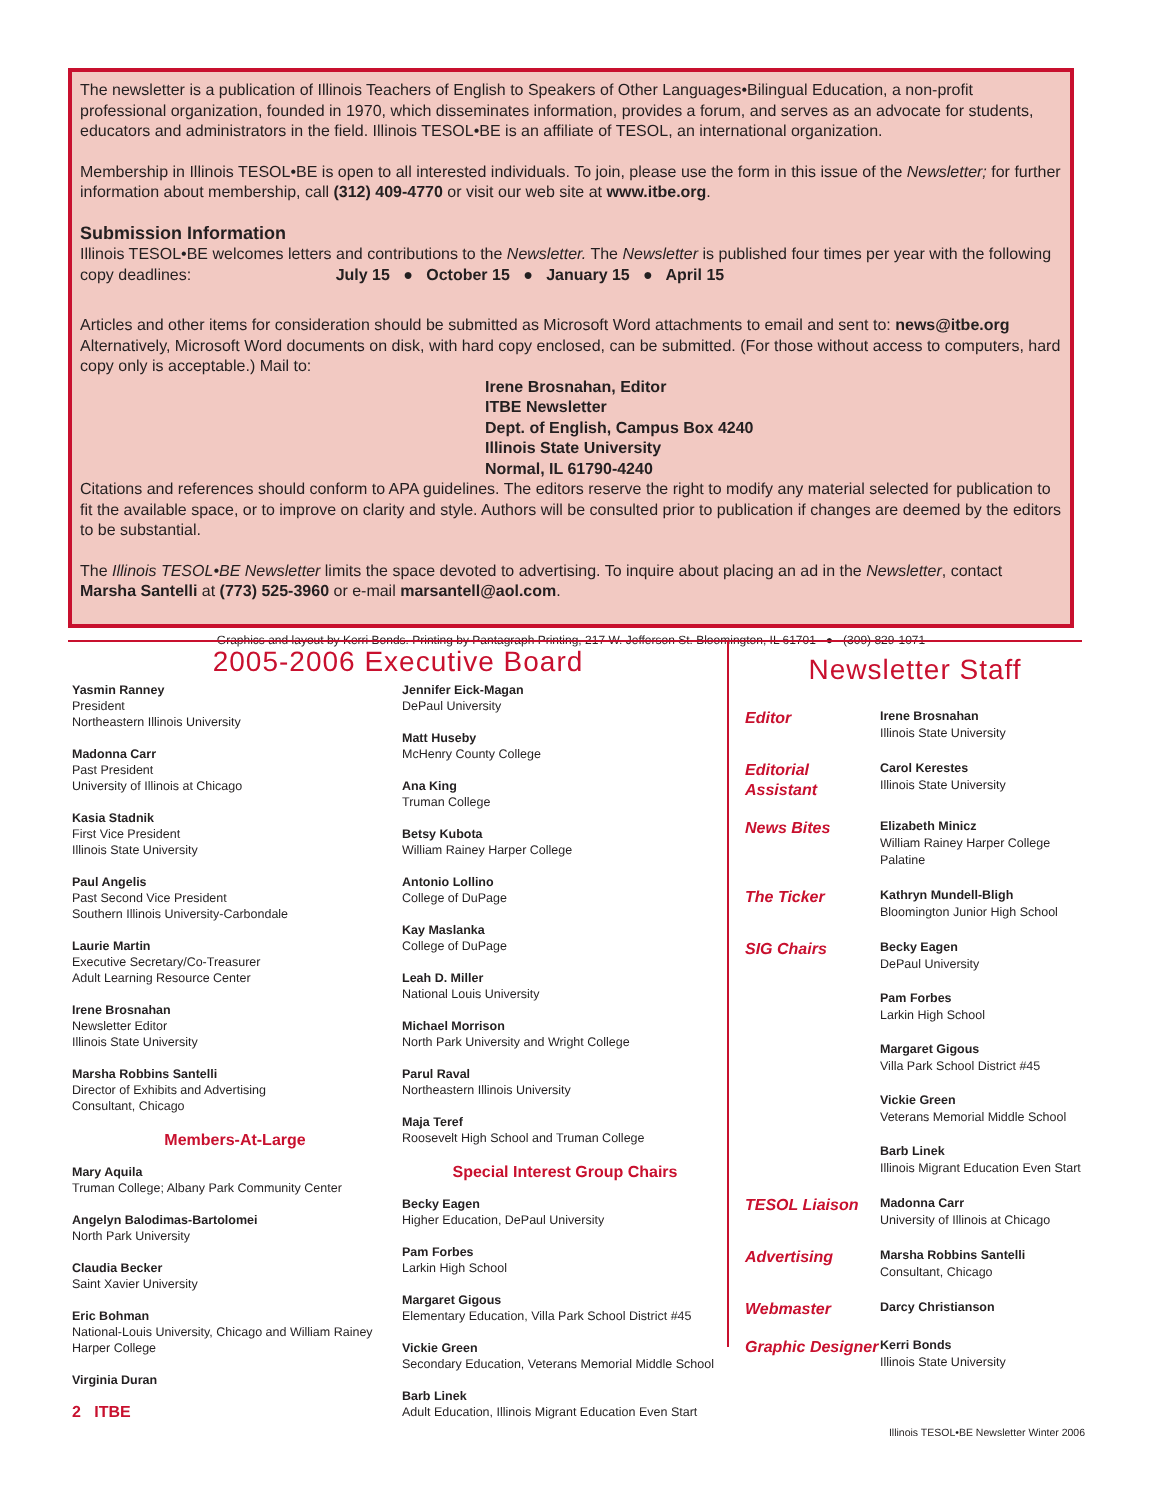The newsletter is a publication of Illinois Teachers of English to Speakers of Other Languages•Bilingual Education, a non-profit professional organization, founded in 1970, which disseminates information, provides a forum, and serves as an advocate for students, educators and administrators in the field. Illinois TESOL•BE is an affiliate of TESOL, an international organization.
Membership in Illinois TESOL•BE is open to all interested individuals. To join, please use the form in this issue of the Newsletter; for further information about membership, call (312) 409-4770 or visit our web site at www.itbe.org.
Submission Information
Illinois TESOL•BE welcomes letters and contributions to the Newsletter. The Newsletter is published four times per year with the following copy deadlines: July 15 ● October 15 ● January 15 ● April 15
Articles and other items for consideration should be submitted as Microsoft Word attachments to email and sent to: news@itbe.org Alternatively, Microsoft Word documents on disk, with hard copy enclosed, can be submitted. (For those without access to computers, hard copy only is acceptable.) Mail to:
Irene Brosnahan, Editor
ITBE Newsletter
Dept. of English, Campus Box 4240
Illinois State University
Normal, IL 61790-4240
Citations and references should conform to APA guidelines. The editors reserve the right to modify any material selected for publication to fit the available space, or to improve on clarity and style. Authors will be consulted prior to publication if changes are deemed by the editors to be substantial.
The Illinois TESOL•BE Newsletter limits the space devoted to advertising. To inquire about placing an ad in the Newsletter, contact Marsha Santelli at (773) 525-3960 or e-mail marsantell@aol.com.
Graphics and layout by Kerri Bonds. Printing by Pantagraph Printing, 217 W. Jefferson St. Bloomington, IL 61701 ● (309) 829-1071
2005-2006 Executive Board
Yasmin Ranney
President
Northeastern Illinois University
Madonna Carr
Past President
University of Illinois at Chicago
Kasia Stadnik
First Vice President
Illinois State University
Paul Angelis
Past Second Vice President
Southern Illinois University-Carbondale
Laurie Martin
Executive Secretary/Co-Treasurer
Adult Learning Resource Center
Irene Brosnahan
Newsletter Editor
Illinois State University
Marsha Robbins Santelli
Director of Exhibits and Advertising
Consultant, Chicago
Members-At-Large
Mary Aquila
Truman College; Albany Park Community Center
Angelyn Balodimas-Bartolomei
North Park University
Claudia Becker
Saint Xavier University
Eric Bohman
National-Louis University, Chicago and William Rainey Harper College
Virginia Duran
2 ITBE
Jennifer Eick-Magan
DePaul University
Matt Huseby
McHenry County College
Ana King
Truman College
Betsy Kubota
William Rainey Harper College
Antonio Lollino
College of DuPage
Kay Maslanka
College of DuPage
Leah D. Miller
National Louis University
Michael Morrison
North Park University and Wright College
Parul Raval
Northeastern Illinois University
Maja Teref
Roosevelt High School and Truman College
Special Interest Group Chairs
Becky Eagen
Higher Education, DePaul University
Pam Forbes
Larkin High School
Margaret Gigous
Elementary Education, Villa Park School District #45
Vickie Green
Secondary Education, Veterans Memorial Middle School
Barb Linek
Adult Education, Illinois Migrant Education Even Start
Newsletter Staff
Editor
Irene Brosnahan
Illinois State University
Editorial Assistant
Carol Kerestes
Illinois State University
News Bites
Elizabeth Minicz
William Rainey Harper College
Palatine
The Ticker
Kathryn Mundell-Bligh
Bloomington Junior High School
SIG Chairs
Becky Eagen
DePaul University
Pam Forbes
Larkin High School
Margaret Gigous
Villa Park School District #45
Vickie Green
Veterans Memorial Middle School
Barb Linek
Illinois Migrant Education Even Start
TESOL Liaison
Madonna Carr
University of Illinois at Chicago
Advertising
Marsha Robbins Santelli
Consultant, Chicago
Webmaster
Darcy Christianson
Graphic Designer
Kerri Bonds
Illinois State University
Illinois TESOL•BE Newsletter Winter 2006